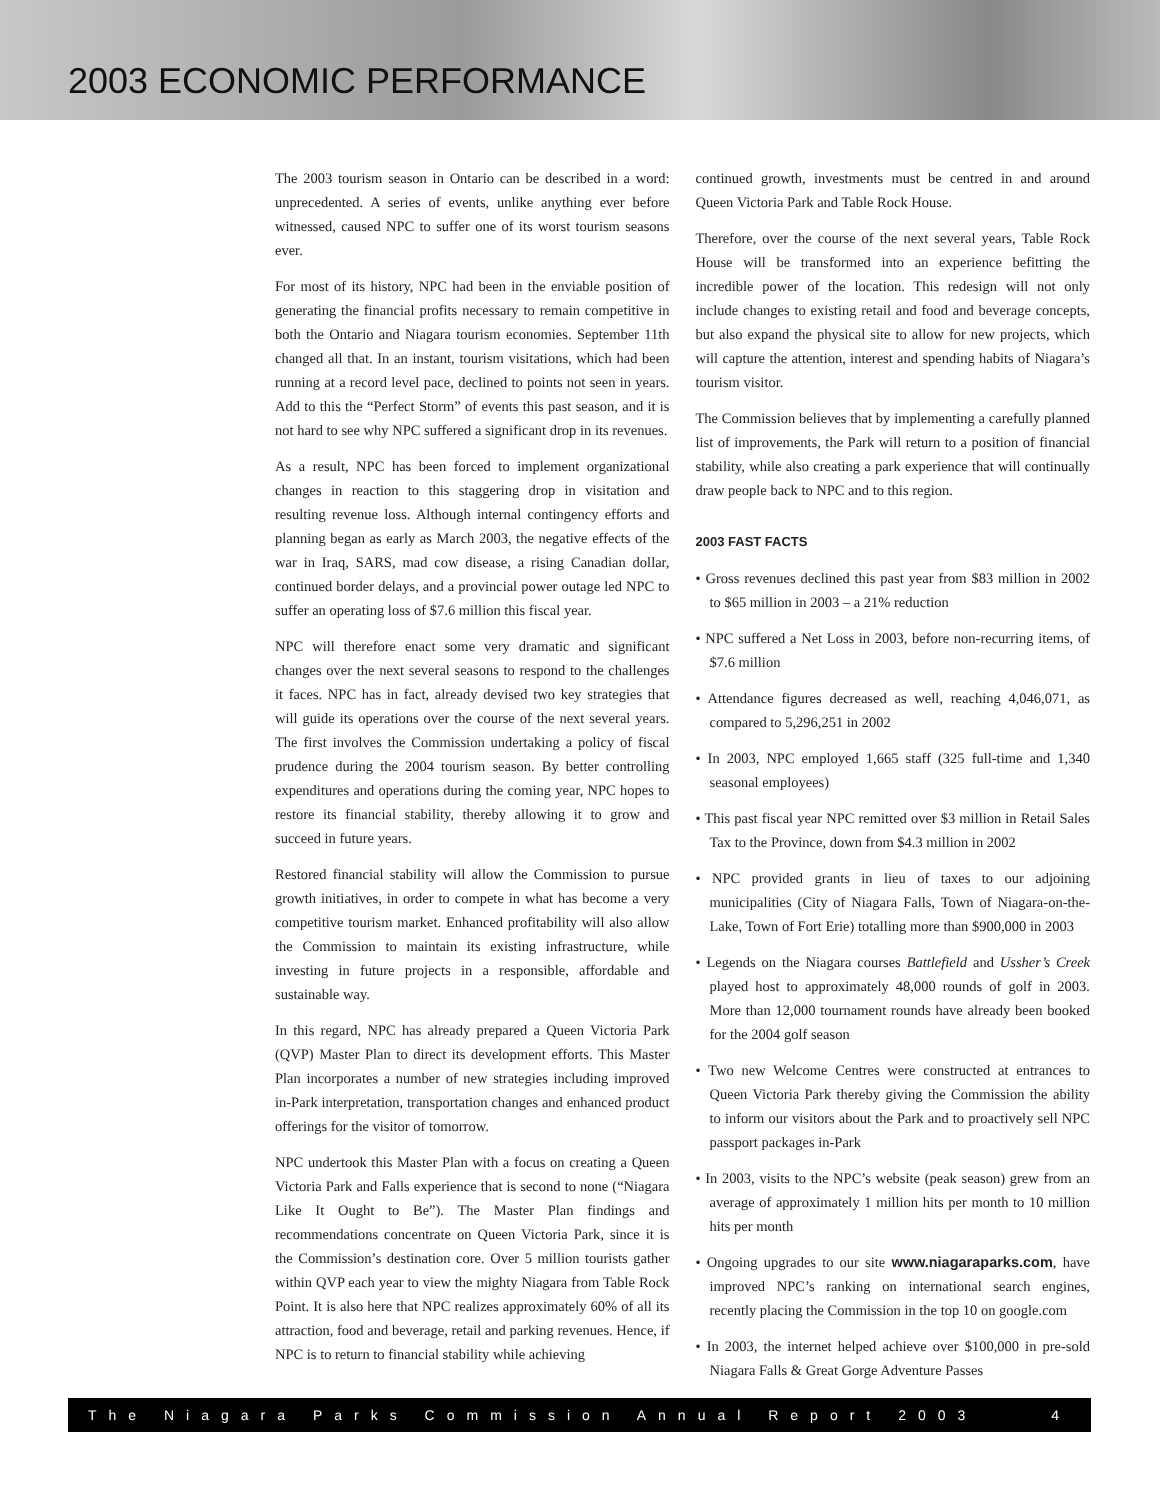2003 ECONOMIC PERFORMANCE
The 2003 tourism season in Ontario can be described in a word: unprecedented. A series of events, unlike anything ever before witnessed, caused NPC to suffer one of its worst tourism seasons ever.
For most of its history, NPC had been in the enviable position of generating the financial profits necessary to remain competitive in both the Ontario and Niagara tourism economies. September 11th changed all that. In an instant, tourism visitations, which had been running at a record level pace, declined to points not seen in years. Add to this the “Perfect Storm” of events this past season, and it is not hard to see why NPC suffered a significant drop in its revenues.
As a result, NPC has been forced to implement organizational changes in reaction to this staggering drop in visitation and resulting revenue loss. Although internal contingency efforts and planning began as early as March 2003, the negative effects of the war in Iraq, SARS, mad cow disease, a rising Canadian dollar, continued border delays, and a provincial power outage led NPC to suffer an operating loss of $7.6 million this fiscal year.
NPC will therefore enact some very dramatic and significant changes over the next several seasons to respond to the challenges it faces. NPC has in fact, already devised two key strategies that will guide its operations over the course of the next several years. The first involves the Commission undertaking a policy of fiscal prudence during the 2004 tourism season. By better controlling expenditures and operations during the coming year, NPC hopes to restore its financial stability, thereby allowing it to grow and succeed in future years.
Restored financial stability will allow the Commission to pursue growth initiatives, in order to compete in what has become a very competitive tourism market. Enhanced profitability will also allow the Commission to maintain its existing infrastructure, while investing in future projects in a responsible, affordable and sustainable way.
In this regard, NPC has already prepared a Queen Victoria Park (QVP) Master Plan to direct its development efforts. This Master Plan incorporates a number of new strategies including improved in-Park interpretation, transportation changes and enhanced product offerings for the visitor of tomorrow.
NPC undertook this Master Plan with a focus on creating a Queen Victoria Park and Falls experience that is second to none (“Niagara Like It Ought to Be”). The Master Plan findings and recommendations concentrate on Queen Victoria Park, since it is the Commission’s destination core. Over 5 million tourists gather within QVP each year to view the mighty Niagara from Table Rock Point. It is also here that NPC realizes approximately 60% of all its attraction, food and beverage, retail and parking revenues. Hence, if NPC is to return to financial stability while achieving
continued growth, investments must be centred in and around Queen Victoria Park and Table Rock House.
Therefore, over the course of the next several years, Table Rock House will be transformed into an experience befitting the incredible power of the location. This redesign will not only include changes to existing retail and food and beverage concepts, but also expand the physical site to allow for new projects, which will capture the attention, interest and spending habits of Niagara’s tourism visitor.
The Commission believes that by implementing a carefully planned list of improvements, the Park will return to a position of financial stability, while also creating a park experience that will continually draw people back to NPC and to this region.
2003 FAST FACTS
• Gross revenues declined this past year from $83 million in 2002 to $65 million in 2003 – a 21% reduction
• NPC suffered a Net Loss in 2003, before non-recurring items, of $7.6 million
• Attendance figures decreased as well, reaching 4,046,071, as compared to 5,296,251 in 2002
• In 2003, NPC employed 1,665 staff (325 full-time and 1,340 seasonal employees)
• This past fiscal year NPC remitted over $3 million in Retail Sales Tax to the Province, down from $4.3 million in 2002
• NPC provided grants in lieu of taxes to our adjoining municipalities (City of Niagara Falls, Town of Niagara-on-the-Lake, Town of Fort Erie) totalling more than $900,000 in 2003
• Legends on the Niagara courses Battlefield and Ussher’s Creek played host to approximately 48,000 rounds of golf in 2003. More than 12,000 tournament rounds have already been booked for the 2004 golf season
• Two new Welcome Centres were constructed at entrances to Queen Victoria Park thereby giving the Commission the ability to inform our visitors about the Park and to proactively sell NPC passport packages in-Park
• In 2003, visits to the NPC’s website (peak season) grew from an average of approximately 1 million hits per month to 10 million hits per month
• Ongoing upgrades to our site www.niagaraparks.com, have improved NPC’s ranking on international search engines, recently placing the Commission in the top 10 on google.com
• In 2003, the internet helped achieve over $100,000 in pre-sold Niagara Falls & Great Gorge Adventure Passes
The Niagara Parks Commission Annual Report 2003 4